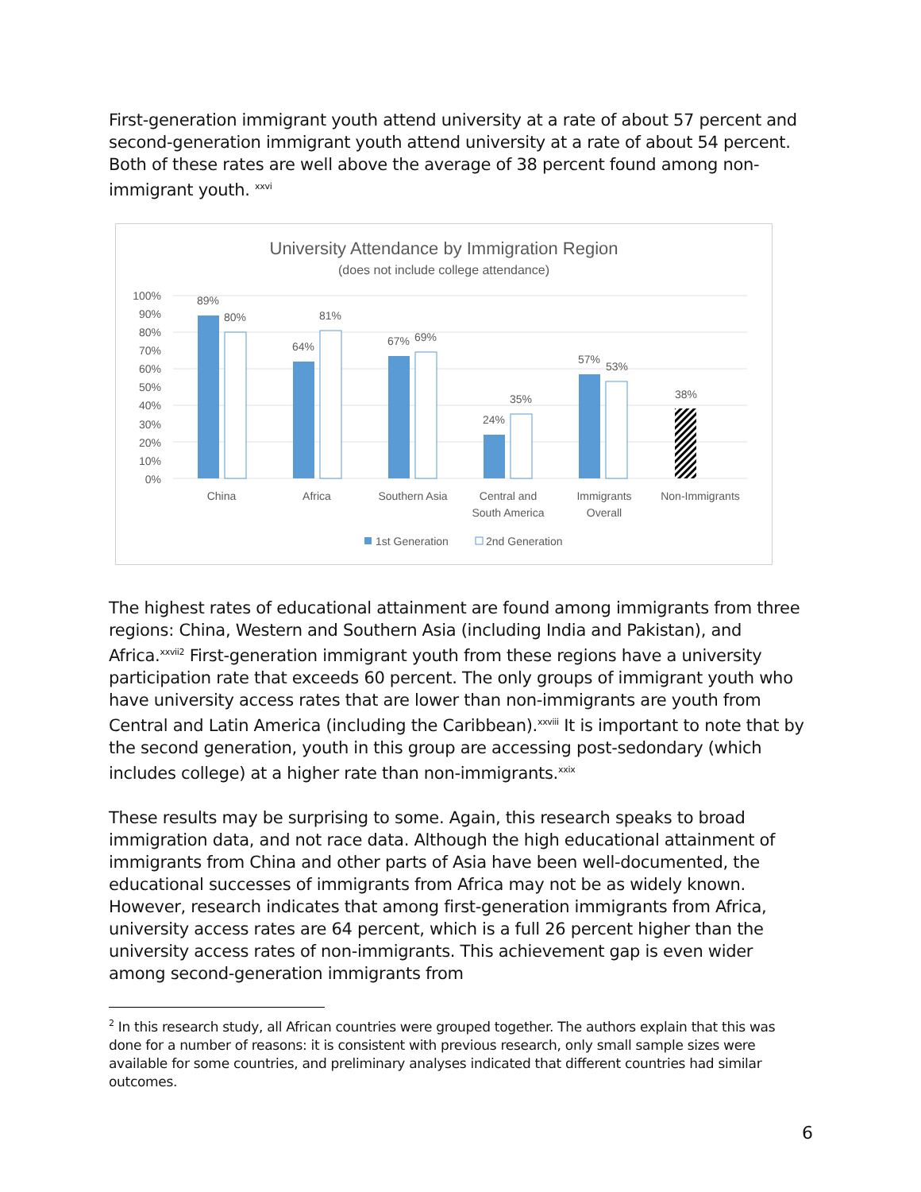First-generation immigrant youth attend university at a rate of about 57 percent and second-generation immigrant youth attend university at a rate of about 54 percent. Both of these rates are well above the average of 38 percent found among non-immigrant youth. <sup>xxvi</sup>
University Attendance by Immigration Region
(does not include college attendance)
100%
90%
80%
70%
60%
50%
40%
30%
20%
10%
0%
89%
80%
64%
81%
67%
69%
24%
35%
57%
53%
38%
China
Africa
Southern Asia
Central and
South America
Immigrants
Overall
Non-Immigrants
1st Generation
2nd Generation
The highest rates of educational attainment are found among immigrants from three regions: China, Western and Southern Asia (including India and Pakistan), and Africa.<sup>xxvii2</sup> First-generation immigrant youth from these regions have a university participation rate that exceeds 60 percent. The only groups of immigrant youth who have university access rates that are lower than non-immigrants are youth from Central and Latin America (including the Caribbean).<sup>xxviii</sup> It is important to note that by the second generation, youth in this group are accessing post-sedondary (which includes college) at a higher rate than non-immigrants.<sup>xxix</sup>
These results may be surprising to some. Again, this research speaks to broad immigration data, and not race data. Although the high educational attainment of immigrants from China and other parts of Asia have been well-documented, the educational successes of immigrants from Africa may not be as widely known. However, research indicates that among first-generation immigrants from Africa, university access rates are 64 percent, which is a full 26 percent higher than the university access rates of non-immigrants. This achievement gap is even wider among second-generation immigrants from
<sup>2</sup> In this research study, all African countries were grouped together. The authors explain that this was done for a number of reasons: it is consistent with previous research, only small sample sizes were available for some countries, and preliminary analyses indicated that different countries had similar outcomes.
6